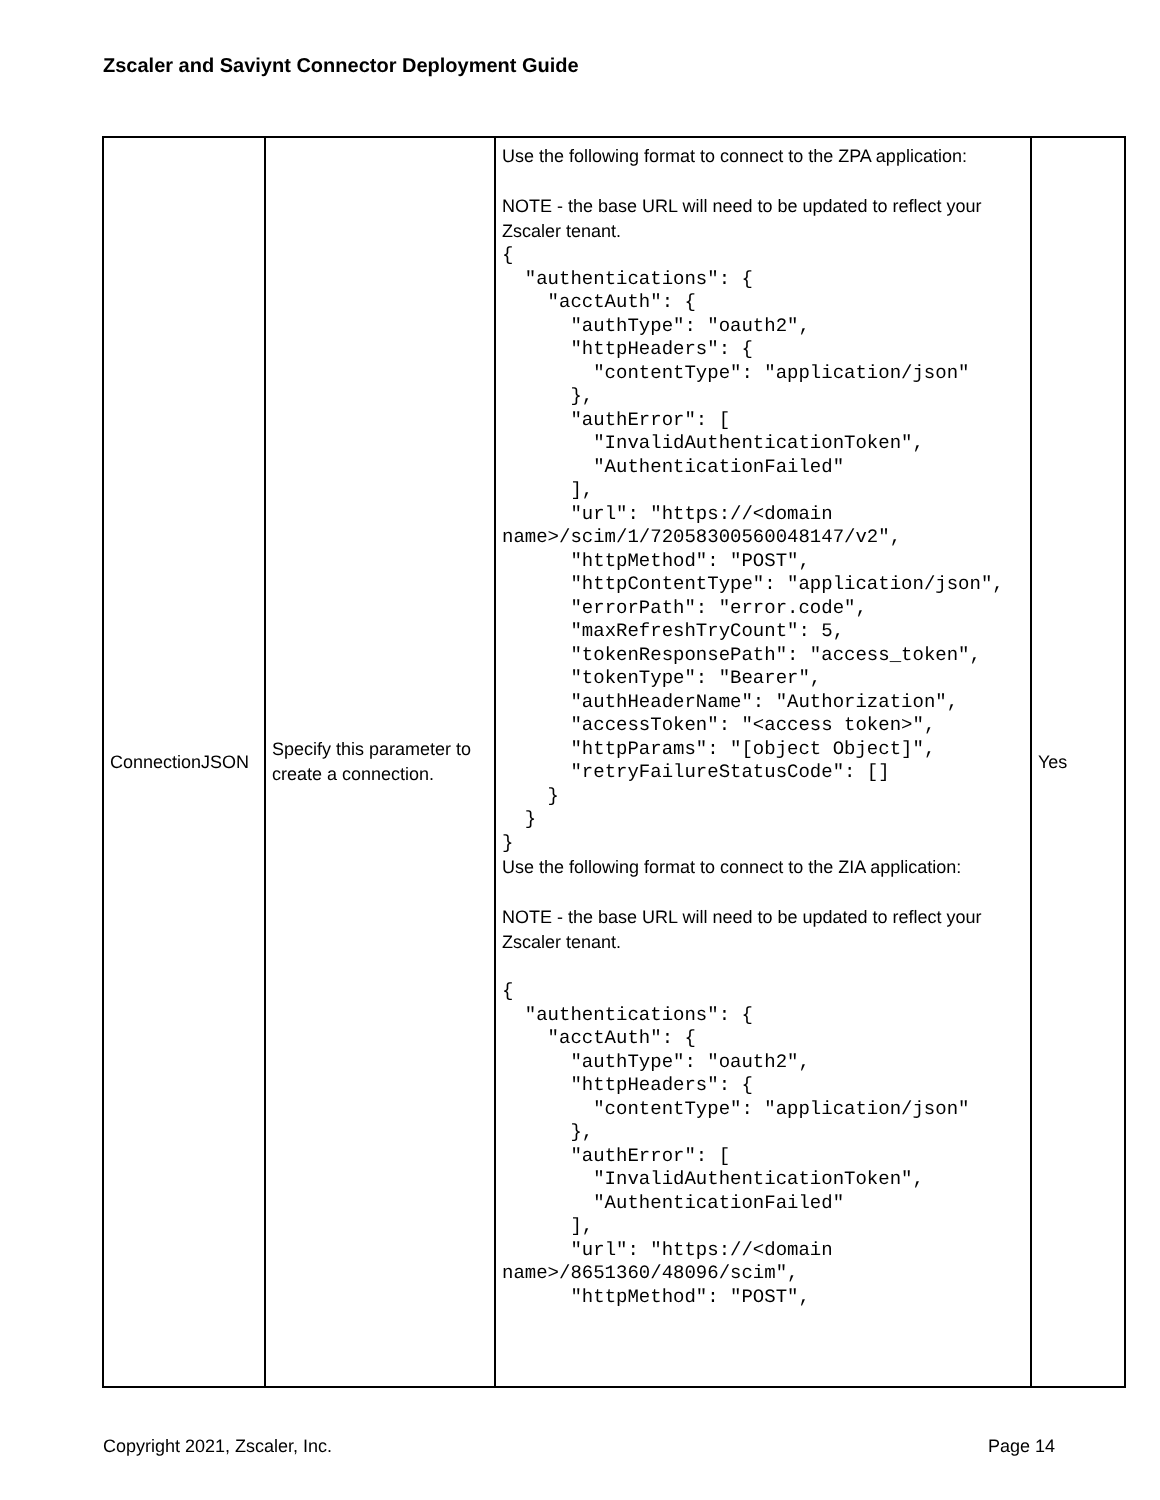Zscaler and Saviynt Connector Deployment Guide
| ConnectionJSON | Specify this parameter to create a connection. | Use the following format to connect to the ZPA application: NOTE - the base URL will need to be updated to reflect your Zscaler tenant. { "authentications": { "acctAuth": { "authType": "oauth2", "httpHeaders": { "contentType": "application/json" }, "authError": [ "InvalidAuthenticationToken", "AuthenticationFailed" ], "url": "https://<domain name>/scim/1/72058300560048147/v2", "httpMethod": "POST", "httpContentType": "application/json", "errorPath": "error.code", "maxRefreshTryCount": 5, "tokenResponsePath": "access_token", "tokenType": "Bearer", "authHeaderName": "Authorization", "accessToken": "<access token>", "httpParams": "[object Object]", "retryFailureStatusCode": [] } } } Use the following format to connect to the ZIA application: NOTE - the base URL will need to be updated to reflect your Zscaler tenant. { "authentications": { "acctAuth": { "authType": "oauth2", "httpHeaders": { "contentType": "application/json" }, "authError": [ "InvalidAuthenticationToken", "AuthenticationFailed" ], "url": "https://<domain name>/8651360/48096/scim", "httpMethod": "POST", | Yes |
Copyright 2021, Zscaler, Inc. Page 14